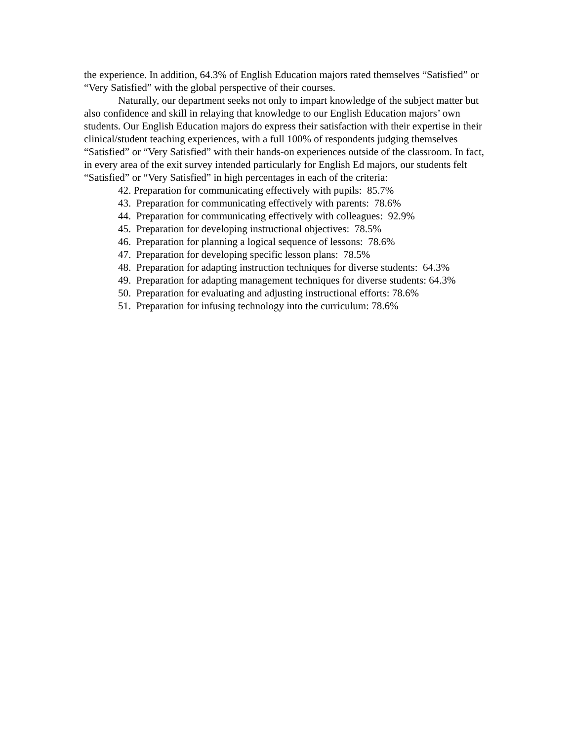the experience. In addition, 64.3% of English Education majors rated themselves “Satisfied” or “Very Satisfied” with the global perspective of their courses.
Naturally, our department seeks not only to impart knowledge of the subject matter but also confidence and skill in relaying that knowledge to our English Education majors’ own students. Our English Education majors do express their satisfaction with their expertise in their clinical/student teaching experiences, with a full 100% of respondents judging themselves “Satisfied” or “Very Satisfied” with their hands-on experiences outside of the classroom. In fact, in every area of the exit survey intended particularly for English Ed majors, our students felt “Satisfied” or “Very Satisfied” in high percentages in each of the criteria:
42. Preparation for communicating effectively with pupils: 85.7%
43. Preparation for communicating effectively with parents: 78.6%
44. Preparation for communicating effectively with colleagues: 92.9%
45. Preparation for developing instructional objectives: 78.5%
46. Preparation for planning a logical sequence of lessons: 78.6%
47. Preparation for developing specific lesson plans: 78.5%
48. Preparation for adapting instruction techniques for diverse students: 64.3%
49. Preparation for adapting management techniques for diverse students: 64.3%
50. Preparation for evaluating and adjusting instructional efforts: 78.6%
51. Preparation for infusing technology into the curriculum: 78.6%